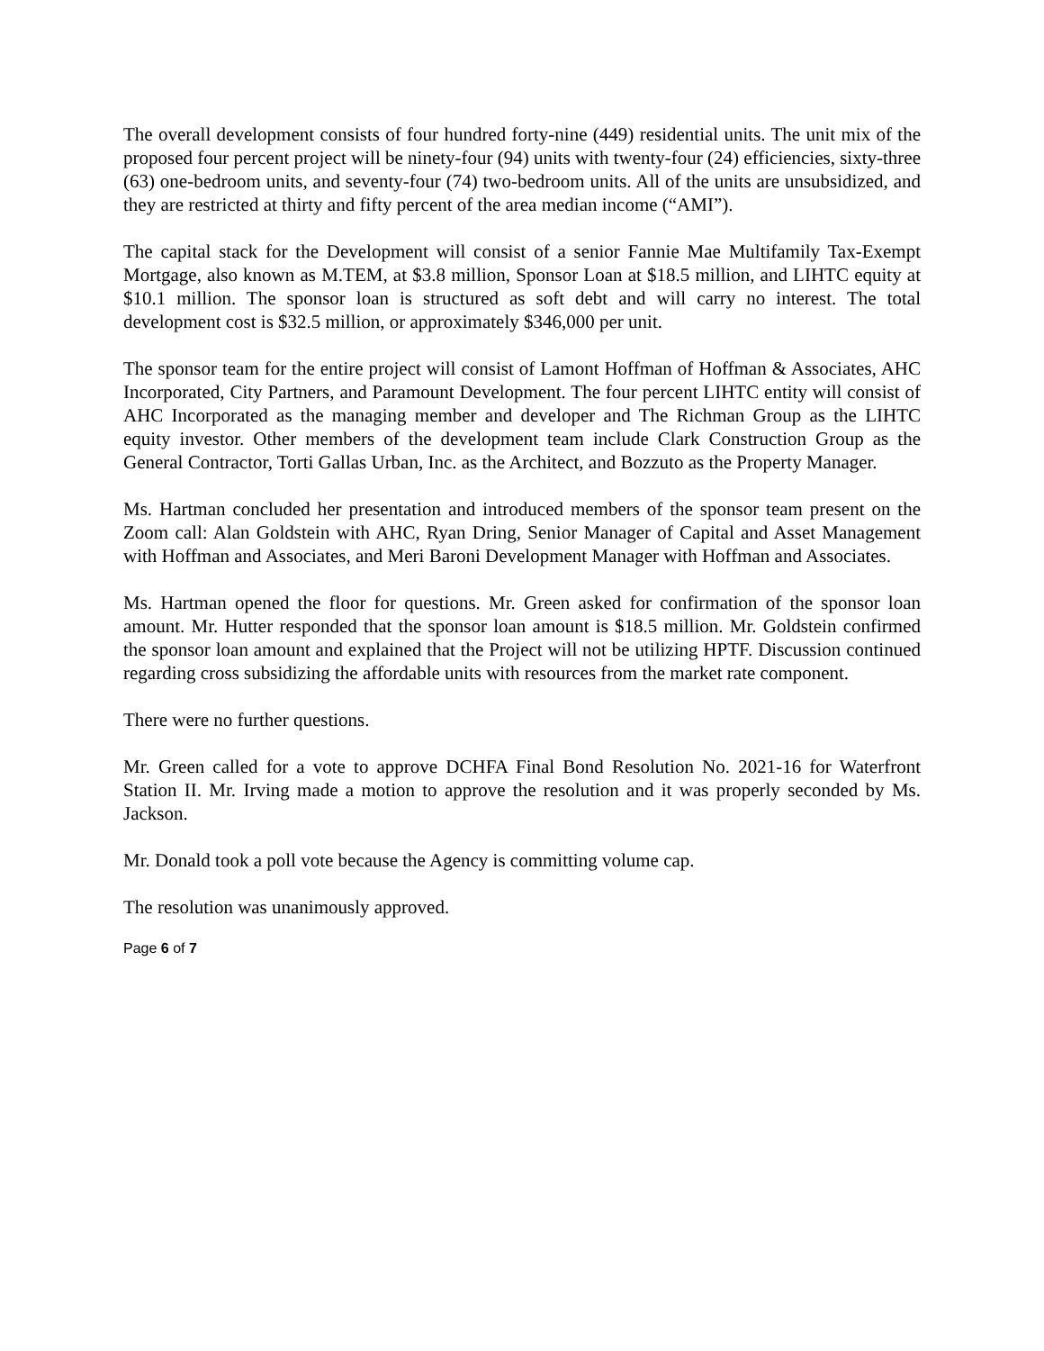The overall development consists of four hundred forty-nine (449) residential units. The unit mix of the proposed four percent project will be ninety-four (94) units with twenty-four (24) efficiencies, sixty-three (63) one-bedroom units, and seventy-four (74) two-bedroom units. All of the units are unsubsidized, and they are restricted at thirty and fifty percent of the area median income (“AMI”).
The capital stack for the Development will consist of a senior Fannie Mae Multifamily Tax-Exempt Mortgage, also known as M.TEM, at $3.8 million, Sponsor Loan at $18.5 million, and LIHTC equity at $10.1 million. The sponsor loan is structured as soft debt and will carry no interest. The total development cost is $32.5 million, or approximately $346,000 per unit.
The sponsor team for the entire project will consist of Lamont Hoffman of Hoffman & Associates, AHC Incorporated, City Partners, and Paramount Development. The four percent LIHTC entity will consist of AHC Incorporated as the managing member and developer and The Richman Group as the LIHTC equity investor. Other members of the development team include Clark Construction Group as the General Contractor, Torti Gallas Urban, Inc. as the Architect, and Bozzuto as the Property Manager.
Ms. Hartman concluded her presentation and introduced members of the sponsor team present on the Zoom call: Alan Goldstein with AHC, Ryan Dring, Senior Manager of Capital and Asset Management with Hoffman and Associates, and Meri Baroni Development Manager with Hoffman and Associates.
Ms. Hartman opened the floor for questions. Mr. Green asked for confirmation of the sponsor loan amount. Mr. Hutter responded that the sponsor loan amount is $18.5 million. Mr. Goldstein confirmed the sponsor loan amount and explained that the Project will not be utilizing HPTF. Discussion continued regarding cross subsidizing the affordable units with resources from the market rate component.
There were no further questions.
Mr. Green called for a vote to approve DCHFA Final Bond Resolution No. 2021-16 for Waterfront Station II. Mr. Irving made a motion to approve the resolution and it was properly seconded by Ms. Jackson.
Mr. Donald took a poll vote because the Agency is committing volume cap.
The resolution was unanimously approved.
Page 6 of 7